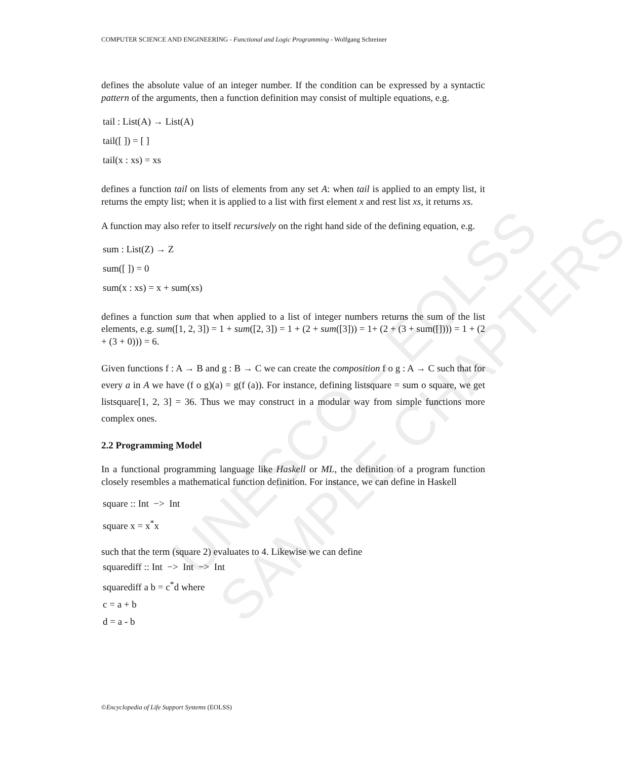UNESCO – EOLSS
SAMPLE CHAPTERS
COMPUTER SCIENCE AND ENGINEERING - Functional and Logic Programming - Wolfgang Schreiner
defines the absolute value of an integer number. If the condition can be expressed by a syntactic pattern of the arguments, then a function definition may consist of multiple equations, e.g.
tail : List(A) → List(A)
tail([ ]) = [ ]
tail(x : xs) = xs
defines a function tail on lists of elements from any set A: when tail is applied to an empty list, it returns the empty list; when it is applied to a list with first element x and rest list xs, it returns xs.
A function may also refer to itself recursively on the right hand side of the defining equation, e.g.
sum : List(Z) → Z
sum([ ]) = 0
sum(x : xs) = x + sum(xs)
defines a function sum that when applied to a list of integer numbers returns the sum of the list elements, e.g. sum([1, 2, 3]) = 1 + sum([2, 3]) = 1 + (2 + sum([3])) = 1+ (2 + (3 + sum([]))) = 1 + (2 + (3 + 0))) = 6.
Given functions f : A → B and g : B → C we can create the composition f o g : A → C such that for every a in A we have (f o g)(a) = g(f (a)). For instance, defining listsquare = sum o square, we get listsquare[1, 2, 3] = 36. Thus we may construct in a modular way from simple functions more complex ones.
2.2 Programming Model
In a functional programming language like Haskell or ML, the definition of a program function closely resembles a mathematical function definition. For instance, we can define in Haskell
square :: Int −> Int
square x = x<sup>*</sup>x
such that the term (square 2) evaluates to 4. Likewise we can define
squarediff :: Int −> Int −> Int
squarediff a b = c<sup>*</sup>d where
c = a + b
d = a - b
©Encyclopedia of Life Support Systems (EOLSS)